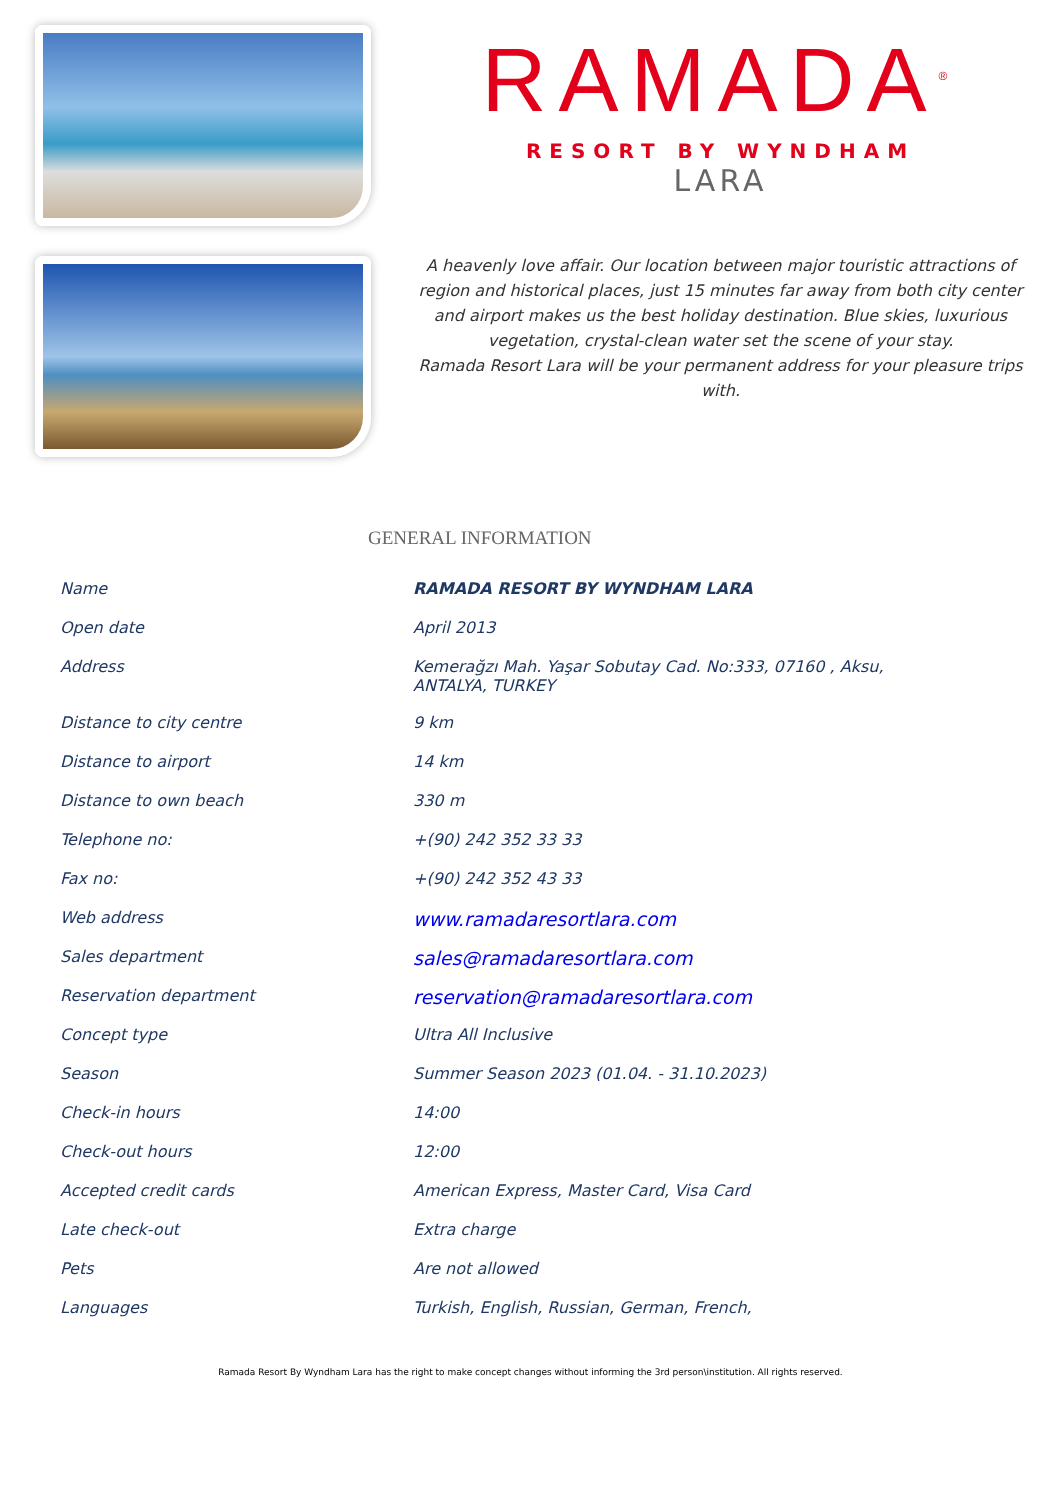RAMADA<sup>®</sup>
RESORT BY WYNDHAM
LARA
A heavenly love affair. Our location between major touristic attractions of region and historical places, just 15 minutes far away from both city center and airport makes us the best holiday destination. Blue skies, luxurious vegetation, crystal-clean water set the scene of your stay.
Ramada Resort Lara will be your permanent address for your pleasure trips with.
GENERAL INFORMATION
| Name | RAMADA RESORT BY WYNDHAM LARA |
| Open date | April 2013 |
| Address | Kemerağzı Mah. Yaşar Sobutay Cad. No:333, 07160 , Aksu, ANTALYA, TURKEY |
| Distance to city centre | 9 km |
| Distance to airport | 14 km |
| Distance to own beach | 330 m |
| Telephone no: | +(90) 242 352 33 33 |
| Fax no: | +(90) 242 352 43 33 |
| Web address | www.ramadaresortlara.com |
| Sales department | sales@ramadaresortlara.com |
| Reservation department | reservation@ramadaresortlara.com |
| Concept type | Ultra All Inclusive |
| Season | Summer Season 2023 (01.04. - 31.10.2023) |
| Check-in hours | 14:00 |
| Check-out hours | 12:00 |
| Accepted credit cards | American Express, Master Card, Visa Card |
| Late check-out | Extra charge |
| Pets | Are not allowed |
| Languages | Turkish, English, Russian, German, French, |
Ramada Resort By Wyndham Lara has the right to make concept changes without informing the 3rd person\institution. All rights reserved.